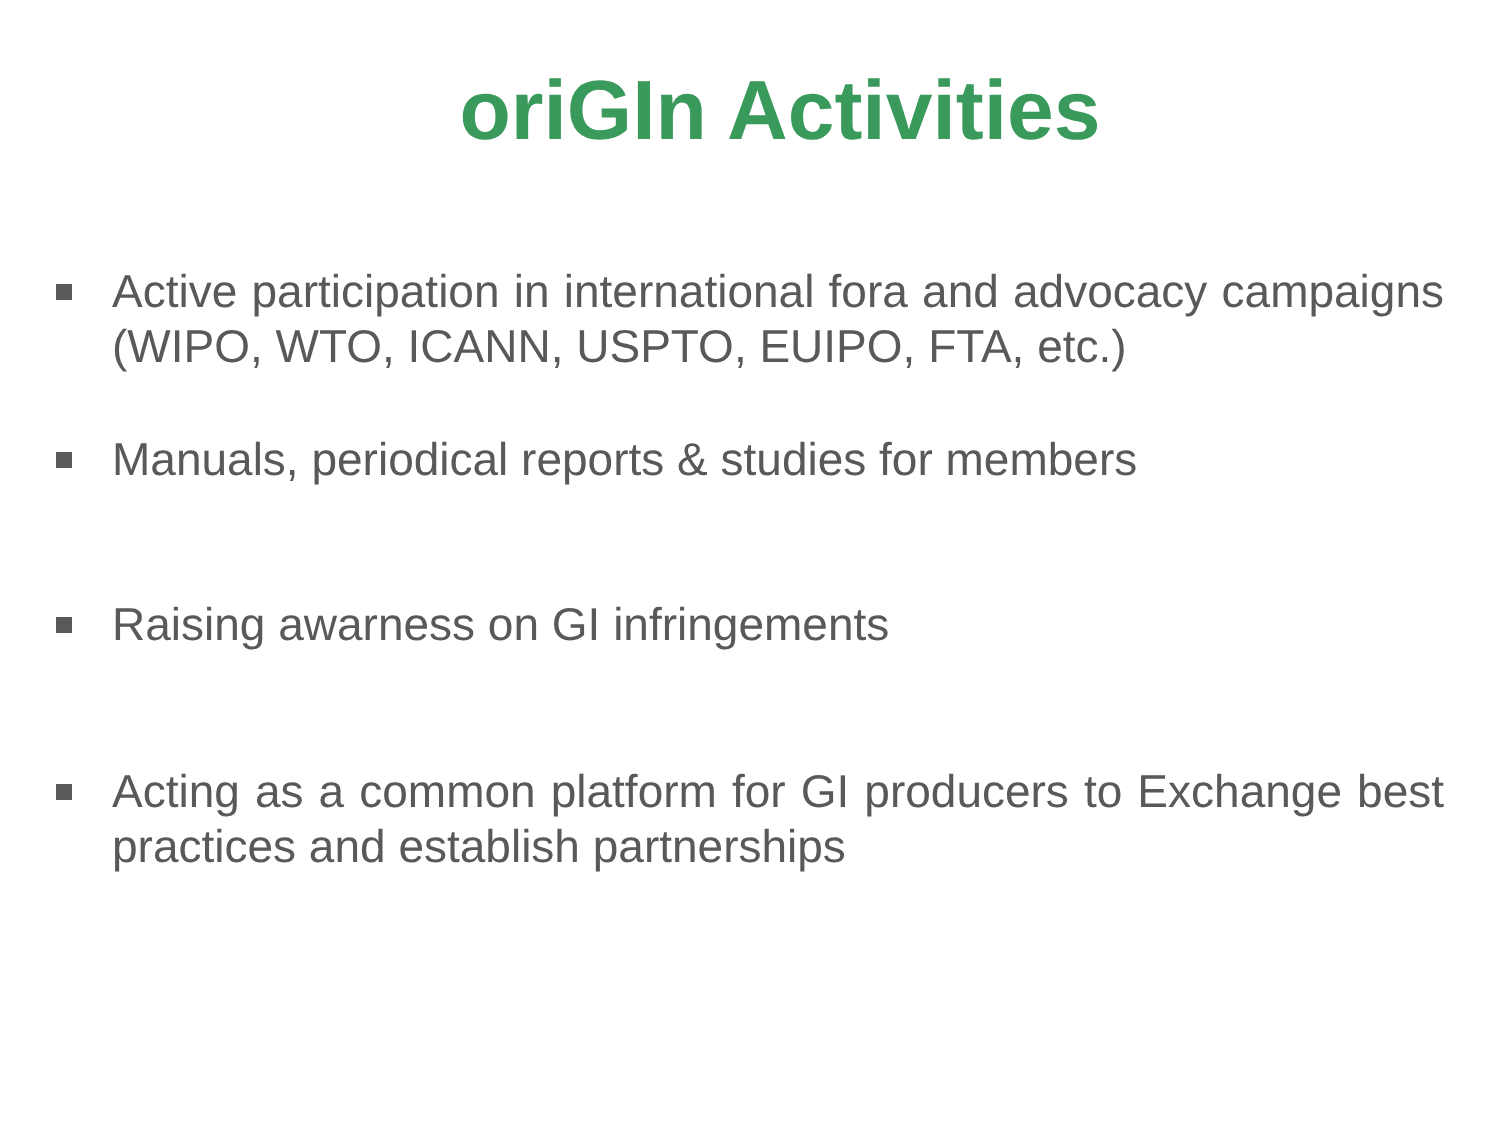oriGIn Activities
Active participation in international fora and advocacy campaigns (WIPO, WTO, ICANN, USPTO, EUIPO, FTA, etc.)
Manuals, periodical reports & studies for members
Raising awarness on GI infringements
Acting as a common platform for GI producers to Exchange best practices and establish partnerships